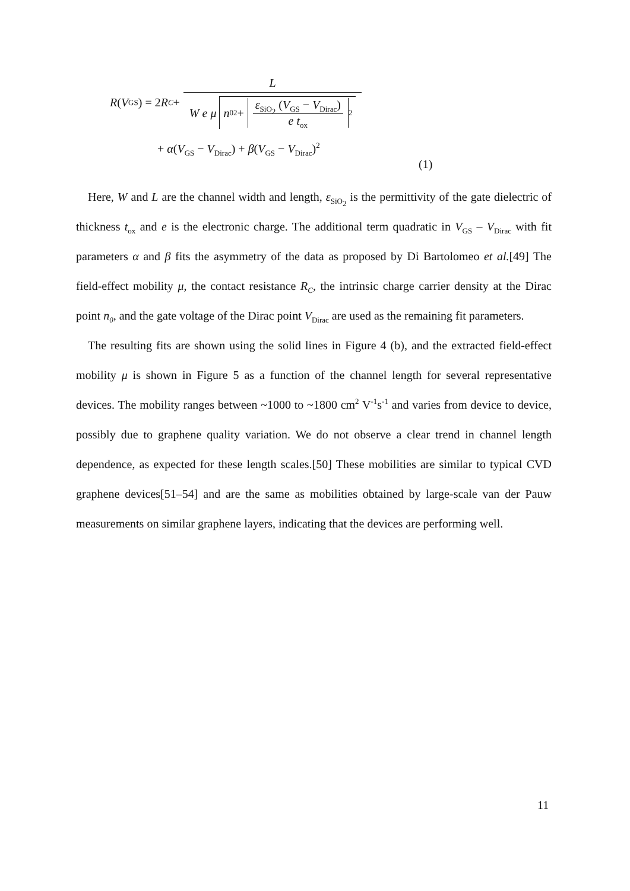R (V<sub>GS</sub>) = 2 R<sub>C</sub> + L W e μ n<sub>0</sub><sup>2</sup> + ε<sub>SiO<sub>2</sub></sub> (V<sub>GS</sub> − V<sub>Dirac</sub>) e t<sub>ox</sub><sup>2</sup>
+ α(V<sub>GS</sub> − V<sub>Dirac</sub>) + β(V<sub>GS</sub> − V<sub>Dirac</sub>)<sup>2</sup>
(1)
Here, W and L are the channel width and length, ε<sub>SiO<sub>2</sub></sub> is the permittivity of the gate dielectric of thickness t<sub>ox</sub> and e is the electronic charge. The additional term quadratic in V<sub>GS</sub> – V<sub>Dirac</sub> with fit parameters α and β fits the asymmetry of the data as proposed by Di Bartolomeo et al.[49] The field-effect mobility μ, the contact resistance R<sub>C</sub>, the intrinsic charge carrier density at the Dirac point n<sub>0</sub>, and the gate voltage of the Dirac point V<sub>Dirac</sub> are used as the remaining fit parameters.
The resulting fits are shown using the solid lines in Figure 4 (b), and the extracted field-effect mobility μ is shown in Figure 5 as a function of the channel length for several representative devices. The mobility ranges between ~1000 to ~1800 cm<sup>2</sup> V<sup>-1</sup>s<sup>-1</sup> and varies from device to device, possibly due to graphene quality variation. We do not observe a clear trend in channel length dependence, as expected for these length scales.[50] These mobilities are similar to typical CVD graphene devices[51–54] and are the same as mobilities obtained by large-scale van der Pauw measurements on similar graphene layers, indicating that the devices are performing well.
11